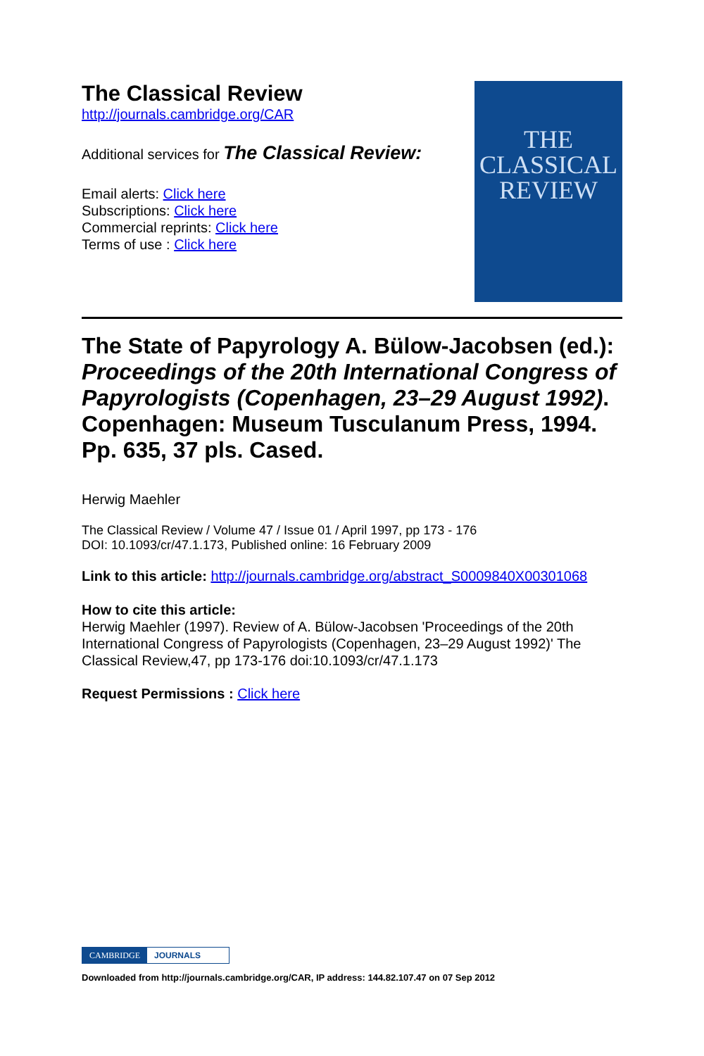The Classical Review
http://journals.cambridge.org/CAR
Additional services for The Classical Review:
Email alerts: Click here
Subscriptions: Click here
Commercial reprints: Click here
Terms of use : Click here
THE
CLASSICAL
REVIEW
The State of Papyrology A. Bülow-Jacobsen (ed.): Proceedings of the 20th International Congress of Papyrologists (Copenhagen, 23–29 August 1992). Copenhagen: Museum Tusculanum Press, 1994. Pp. 635, 37 pls. Cased.
Herwig Maehler
The Classical Review / Volume 47 / Issue 01 / April 1997, pp 173 - 176
DOI: 10.1093/cr/47.1.173, Published online: 16 February 2009
Link to this article: http://journals.cambridge.org/abstract_S0009840X00301068
How to cite this article:
Herwig Maehler (1997). Review of A. Bülow-Jacobsen 'Proceedings of the 20th International Congress of Papyrologists (Copenhagen, 23–29 August 1992)' The Classical Review,47, pp 173-176 doi:10.1093/cr/47.1.173
Request Permissions : Click here
CAMBRIDGE JOURNALS
Downloaded from http://journals.cambridge.org/CAR, IP address: 144.82.107.47 on 07 Sep 2012